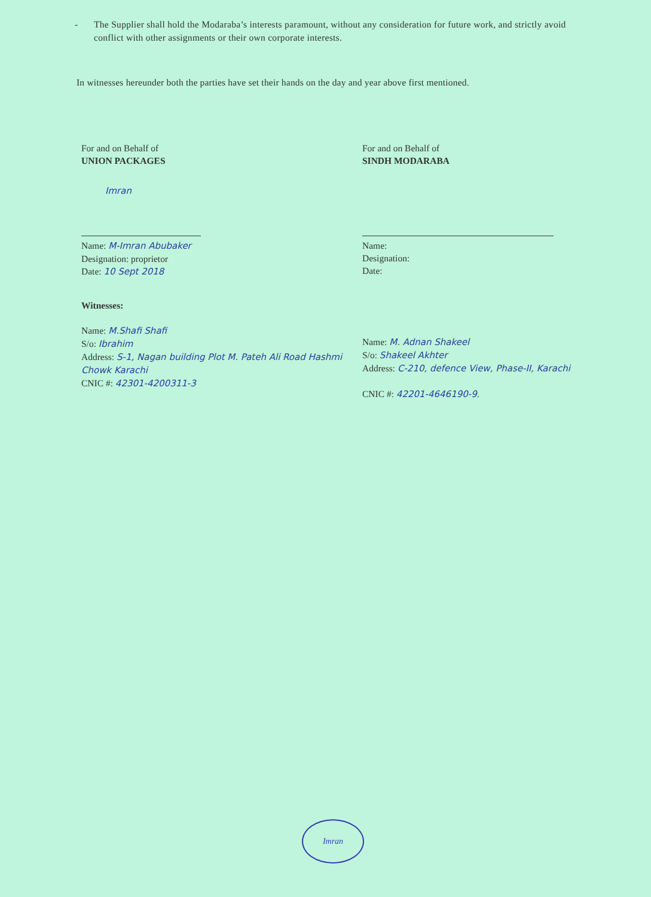- The Supplier shall hold the Modaraba’s interests paramount, without any consideration for future work, and strictly avoid conflict with other assignments or their own corporate interests.
In witnesses hereunder both the parties have set their hands on the day and year above first mentioned.
For and on Behalf of
UNION PACKAGES
Imran
Name: M-Imran Abubaker
Designation: proprietor
Date: 10 Sept 2018
Witnesses:
Name: M.Shafi Shafi
S/o: Ibrahim
Address: S-1, Nagan building Plot M. Pateh Ali Road Hashmi Chowk Karachi
CNIC #: 42301-4200311-3
For and on Behalf of
SINDH MODARABA
Name:
Designation:
Date:
Name: M. Adnan Shakeel
S/o: Shakeel Akhter
Address: C-210, defence View, Phase-II, Karachi
CNIC #: 42201-4646190-9.
Imran